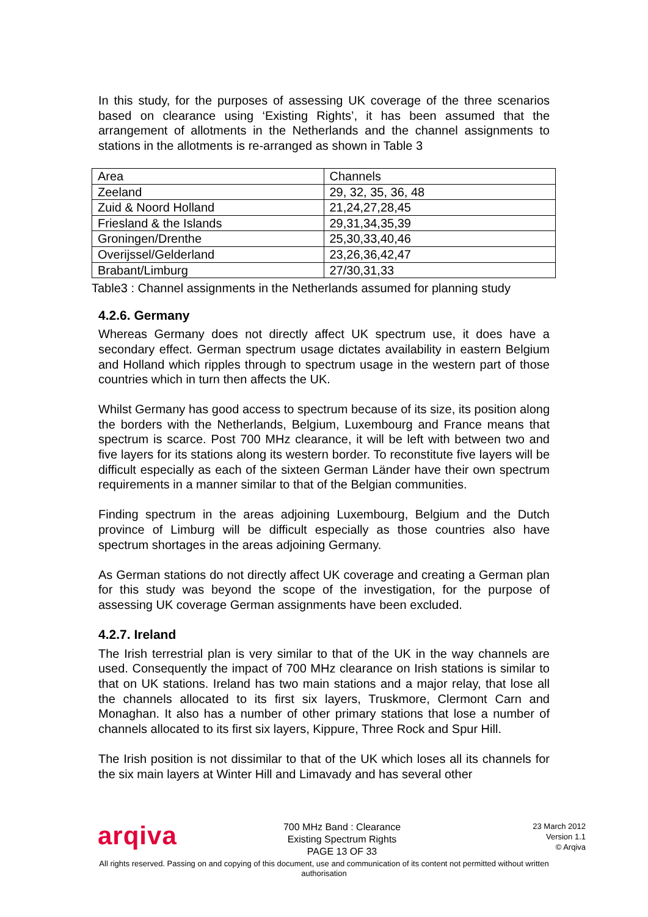In this study, for the purposes of assessing UK coverage of the three scenarios based on clearance using ‘Existing Rights’, it has been assumed that the arrangement of allotments in the Netherlands and the channel assignments to stations in the allotments is re-arranged as shown in Table 3
| Area | Channels |
| Zeeland | 29, 32, 35, 36, 48 |
| Zuid & Noord Holland | 21,24,27,28,45 |
| Friesland & the Islands | 29,31,34,35,39 |
| Groningen/Drenthe | 25,30,33,40,46 |
| Overijssel/Gelderland | 23,26,36,42,47 |
| Brabant/Limburg | 27/30,31,33 |
Table3 : Channel assignments in the Netherlands assumed for planning study
4.2.6. Germany
Whereas Germany does not directly affect UK spectrum use, it does have a secondary effect. German spectrum usage dictates availability in eastern Belgium and Holland which ripples through to spectrum usage in the western part of those countries which in turn then affects the UK.
Whilst Germany has good access to spectrum because of its size, its position along the borders with the Netherlands, Belgium, Luxembourg and France means that spectrum is scarce. Post 700 MHz clearance, it will be left with between two and five layers for its stations along its western border. To reconstitute five layers will be difficult especially as each of the sixteen German Länder have their own spectrum requirements in a manner similar to that of the Belgian communities.
Finding spectrum in the areas adjoining Luxembourg, Belgium and the Dutch province of Limburg will be difficult especially as those countries also have spectrum shortages in the areas adjoining Germany.
As German stations do not directly affect UK coverage and creating a German plan for this study was beyond the scope of the investigation, for the purpose of assessing UK coverage German assignments have been excluded.
4.2.7. Ireland
The Irish terrestrial plan is very similar to that of the UK in the way channels are used. Consequently the impact of 700 MHz clearance on Irish stations is similar to that on UK stations. Ireland has two main stations and a major relay, that lose all the channels allocated to its first six layers, Truskmore, Clermont Carn and Monaghan. It also has a number of other primary stations that lose a number of channels allocated to its first six layers, Kippure, Three Rock and Spur Hill.
The Irish position is not dissimilar to that of the UK which loses all its channels for the six main layers at Winter Hill and Limavady and has several other
arqiva
700 MHz Band : Clearance
Existing Spectrum Rights
PAGE 13 OF 33
23 March 2012
Version 1.1
© Arqiva
All rights reserved. Passing on and copying of this document, use and communication of its content not permitted without written
authorisation